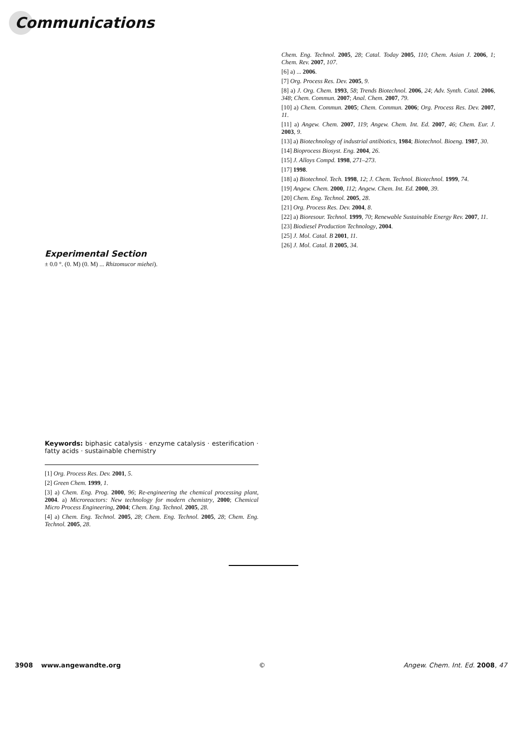Communications
Experimental Section
± 0.0 °. (0. M) (0. M) ... Rhizomucor miehei).
Keywords: biphasic catalysis · enzyme catalysis · esterification · fatty acids · sustainable chemistry
[1] Org. Process Res. Dev. 2001, 5.
[2] Green Chem. 1999, 1.
[3] a) Chem. Eng. Prog. 2000, 96; Re-engineering the chemical processing plant, 2004. a) Microreactors: New technology for modern chemistry, 2000; Chemical Micro Process Engineering, 2004; Chem. Eng. Technol. 2005, 28.
[4] a) Chem. Eng. Technol. 2005, 28; Chem. Eng. Technol. 2005, 28; Chem. Eng. Technol. 2005, 28.
Chem. Eng. Technol. 2005, 28; Catal. Today 2005, 110; Chem. Asian J. 2006, 1; Chem. Rev. 2007, 107.
[6] a) ... 2006.
[7] Org. Process Res. Dev. 2005, 9.
[8] a) J. Org. Chem. 1993, 58; Trends Biotechnol. 2006, 24; Adv. Synth. Catal. 2006, 348; Chem. Commun. 2007; Anal. Chem. 2007, 79.
[10] a) Chem. Commun. 2005; Chem. Commun. 2006; Org. Process Res. Dev. 2007, 11.
[11] a) Angew. Chem. 2007, 119; Angew. Chem. Int. Ed. 2007, 46; Chem. Eur. J. 2003, 9.
[13] a) Biotechnology of industrial antibiotics, 1984; Biotechnol. Bioeng. 1987, 30.
[14] Bioprocess Biosyst. Eng. 2004, 26.
[15] J. Alloys Compd. 1998, 271–273.
[17] 1998.
[18] a) Biotechnol. Tech. 1998, 12; J. Chem. Technol. Biotechnol. 1999, 74.
[19] Angew. Chem. 2000, 112; Angew. Chem. Int. Ed. 2000, 39.
[20] Chem. Eng. Technol. 2005, 28.
[21] Org. Process Res. Dev. 2004, 8.
[22] a) Bioresour. Technol. 1999, 70; Renewable Sustainable Energy Rev. 2007, 11.
[23] Biodiesel Production Technology, 2004.
[25] J. Mol. Catal. B 2001, 11.
[26] J. Mol. Catal. B 2005, 34.
3908 www.angewandte.org © Angew. Chem. Int. Ed. 2008, 47